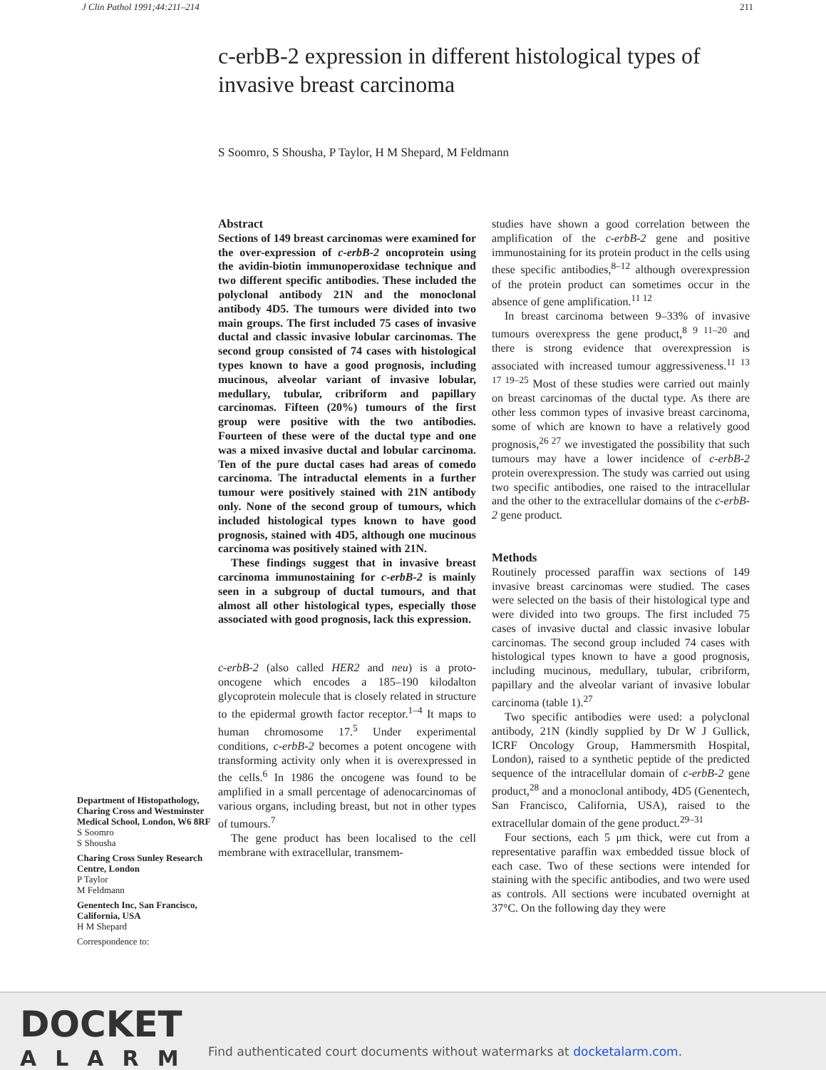J Clin Pathol 1991;44:211–214 211
c-erbB-2 expression in different histological types of invasive breast carcinoma
S Soomro, S Shousha, P Taylor, H M Shepard, M Feldmann
Department of Histopathology, Charing Cross and Westminster Medical School, London, W6 8RF
S Soomro
S Shousha
Charing Cross Sunley Research Centre, London
P Taylor
M Feldmann
Genentech Inc, San Francisco, California, USA
H M Shepard
Correspondence to:
Abstract
Sections of 149 breast carcinomas were examined for the over-expression of c-erbB-2 oncoprotein using the avidin-biotin immunoperoxidase technique and two different specific antibodies. These included the polyclonal antibody 21N and the monoclonal antibody 4D5. The tumours were divided into two main groups. The first included 75 cases of invasive ductal and classic invasive lobular carcinomas. The second group consisted of 74 cases with histological types known to have a good prognosis, including mucinous, alveolar variant of invasive lobular, medullary, tubular, cribriform and papillary carcinomas. Fifteen (20%) tumours of the first group were positive with the two antibodies. Fourteen of these were of the ductal type and one was a mixed invasive ductal and lobular carcinoma. Ten of the pure ductal cases had areas of comedo carcinoma. The intraductal elements in a further tumour were positively stained with 21N antibody only. None of the second group of tumours, which included histological types known to have good prognosis, stained with 4D5, although one mucinous carcinoma was positively stained with 21N.
These findings suggest that in invasive breast carcinoma immunostaining for c-erbB-2 is mainly seen in a subgroup of ductal tumours, and that almost all other histological types, especially those associated with good prognosis, lack this expression.
c-erbB-2 (also called HER2 and neu) is a proto-oncogene which encodes a 185–190 kilodalton glycoprotein molecule that is closely related in structure to the epidermal growth factor receptor.<sup>1–4</sup> It maps to human chromosome 17.<sup>5</sup> Under experimental conditions, c-erbB-2 becomes a potent oncogene with transforming activity only when it is overexpressed in the cells.<sup>6</sup> In 1986 the oncogene was found to be amplified in a small percentage of adenocarcinomas of various organs, including breast, but not in other types of tumours.<sup>7</sup>
The gene product has been localised to the cell membrane with extracellular, transmem-
studies have shown a good correlation between the amplification of the c-erbB-2 gene and positive immunostaining for its protein product in the cells using these specific antibodies,<sup>8–12</sup> although overexpression of the protein product can sometimes occur in the absence of gene amplification.<sup>11 12</sup>
In breast carcinoma between 9–33% of invasive tumours overexpress the gene product,<sup>8 9 11–20</sup> and there is strong evidence that overexpression is associated with increased tumour aggressiveness.<sup>11 13 17 19–25</sup> Most of these studies were carried out mainly on breast carcinomas of the ductal type. As there are other less common types of invasive breast carcinoma, some of which are known to have a relatively good prognosis,<sup>26 27</sup> we investigated the possibility that such tumours may have a lower incidence of c-erbB-2 protein overexpression. The study was carried out using two specific antibodies, one raised to the intracellular and the other to the extracellular domains of the c-erbB-2 gene product.
Methods
Routinely processed paraffin wax sections of 149 invasive breast carcinomas were studied. The cases were selected on the basis of their histological type and were divided into two groups. The first included 75 cases of invasive ductal and classic invasive lobular carcinomas. The second group included 74 cases with histological types known to have a good prognosis, including mucinous, medullary, tubular, cribriform, papillary and the alveolar variant of invasive lobular carcinoma (table 1).<sup>27</sup>
Two specific antibodies were used: a polyclonal antibody, 21N (kindly supplied by Dr W J Gullick, ICRF Oncology Group, Hammersmith Hospital, London), raised to a synthetic peptide of the predicted sequence of the intracellular domain of c-erbB-2 gene product,<sup>28</sup> and a monoclonal antibody, 4D5 (Genentech, San Francisco, California, USA), raised to the extracellular domain of the gene product.<sup>29–31</sup>
Four sections, each 5 μm thick, were cut from a representative paraffin wax embedded tissue block of each case. Two of these sections were intended for staining with the specific antibodies, and two were used as controls. All sections were incubated overnight at 37°C. On the following day they were
DOCKET
ALARM
Find authenticated court documents without watermarks at docketalarm.com.